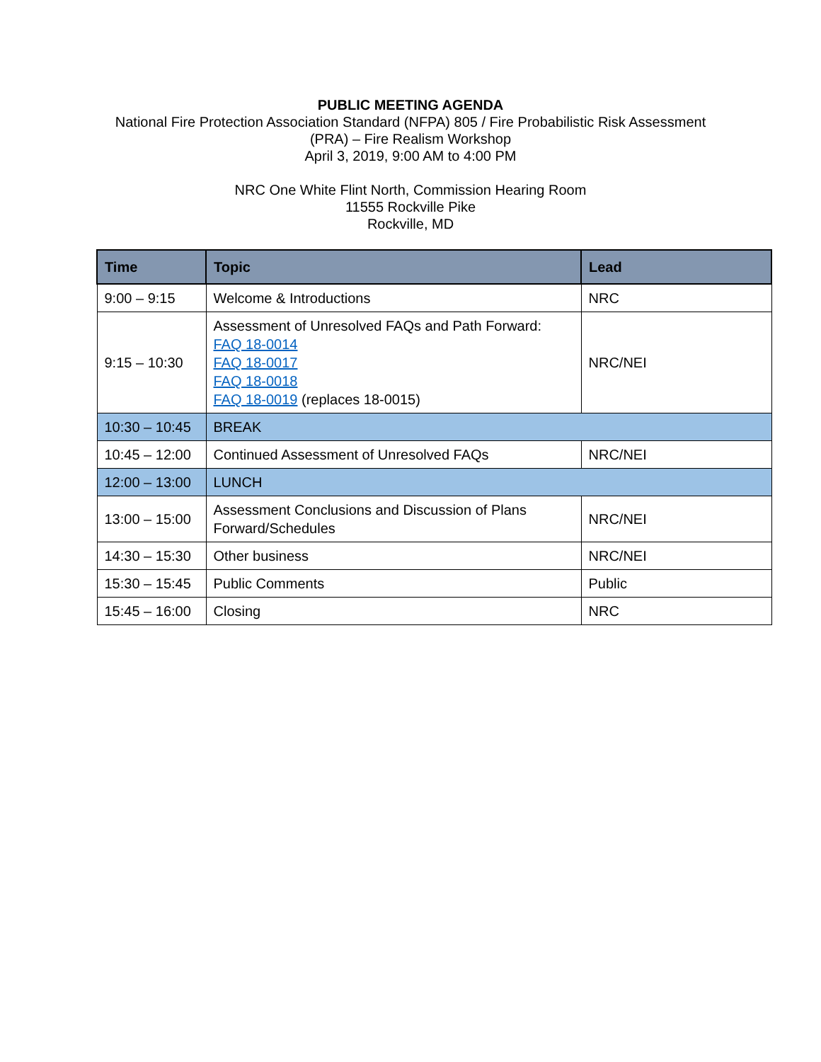PUBLIC MEETING AGENDA
National Fire Protection Association Standard (NFPA) 805 / Fire Probabilistic Risk Assessment
(PRA) – Fire Realism Workshop
April 3, 2019, 9:00 AM to 4:00 PM
NRC One White Flint North, Commission Hearing Room
11555 Rockville Pike
Rockville, MD
| Time | Topic | Lead |
| --- | --- | --- |
| 9:00 – 9:15 | Welcome & Introductions | NRC |
| 9:15 – 10:30 | Assessment of Unresolved FAQs and Path Forward: FAQ 18-0014 FAQ 18-0017 FAQ 18-0018 FAQ 18-0019 (replaces 18-0015) | NRC/NEI |
| 10:30 – 10:45 | BREAK | |
| 10:45 – 12:00 | Continued Assessment of Unresolved FAQs | NRC/NEI |
| 12:00 – 13:00 | LUNCH | |
| 13:00 – 15:00 | Assessment Conclusions and Discussion of Plans Forward/Schedules | NRC/NEI |
| 14:30 – 15:30 | Other business | NRC/NEI |
| 15:30 – 15:45 | Public Comments | Public |
| 15:45 – 16:00 | Closing | NRC |